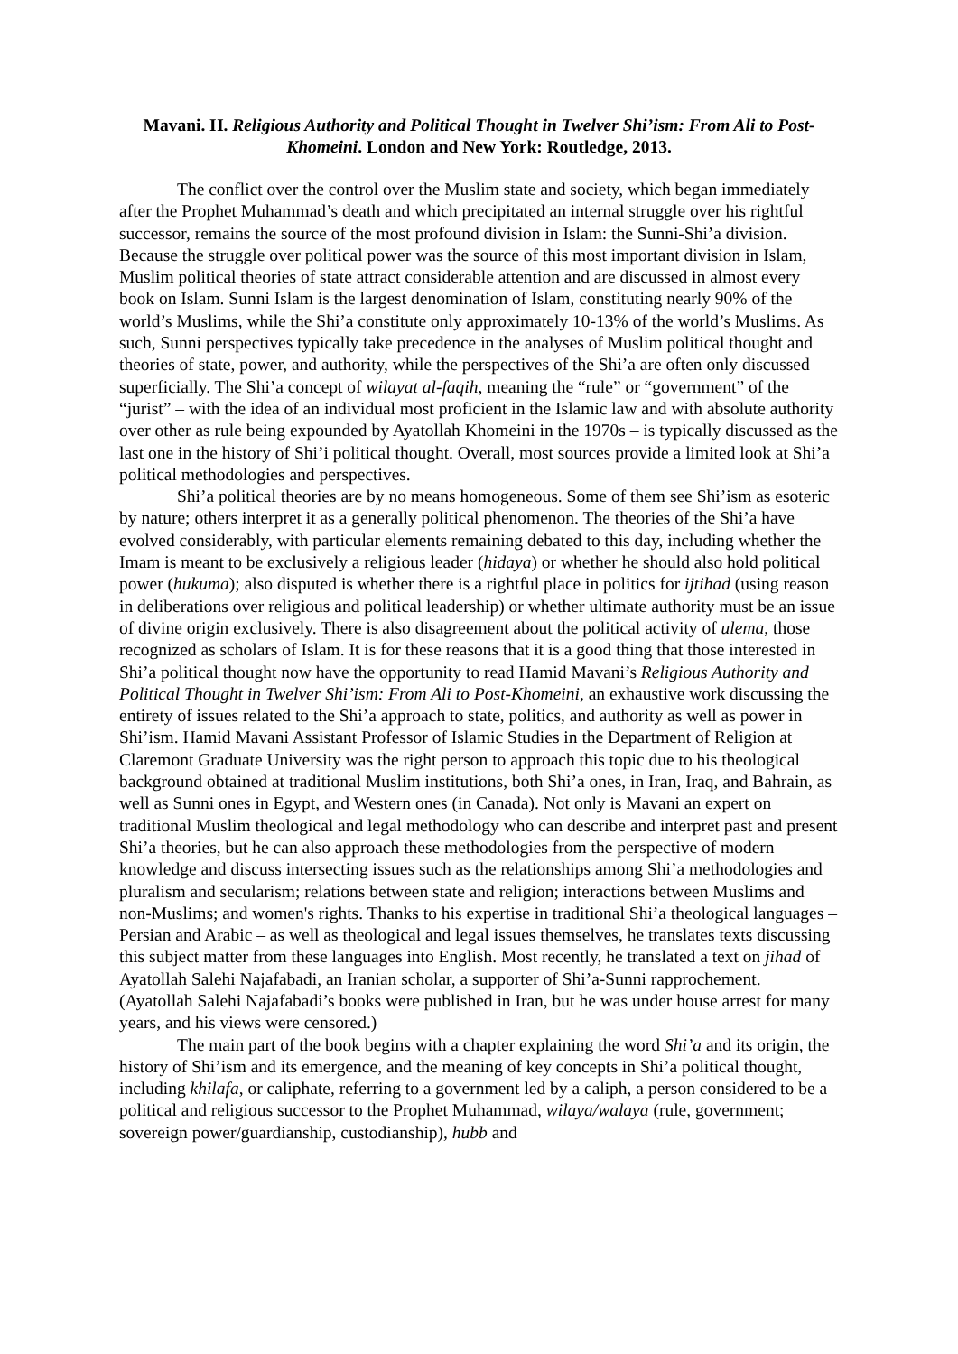Mavani. H. Religious Authority and Political Thought in Twelver Shi’ism: From Ali to Post-Khomeini. London and New York: Routledge, 2013.
The conflict over the control over the Muslim state and society, which began immediately after the Prophet Muhammad’s death and which precipitated an internal struggle over his rightful successor, remains the source of the most profound division in Islam: the Sunni-Shi’a division. Because the struggle over political power was the source of this most important division in Islam, Muslim political theories of state attract considerable attention and are discussed in almost every book on Islam. Sunni Islam is the largest denomination of Islam, constituting nearly 90% of the world’s Muslims, while the Shi’a constitute only approximately 10-13% of the world’s Muslims. As such, Sunni perspectives typically take precedence in the analyses of Muslim political thought and theories of state, power, and authority, while the perspectives of the Shi’a are often only discussed superficially. The Shi’a concept of wilayat al-faqih, meaning the “rule” or “government” of the “jurist” – with the idea of an individual most proficient in the Islamic law and with absolute authority over other as rule being expounded by Ayatollah Khomeini in the 1970s – is typically discussed as the last one in the history of Shi’i political thought. Overall, most sources provide a limited look at Shi’a political methodologies and perspectives.
Shi’a political theories are by no means homogeneous. Some of them see Shi’ism as esoteric by nature; others interpret it as a generally political phenomenon. The theories of the Shi’a have evolved considerably, with particular elements remaining debated to this day, including whether the Imam is meant to be exclusively a religious leader (hidaya) or whether he should also hold political power (hukuma); also disputed is whether there is a rightful place in politics for ijtihad (using reason in deliberations over religious and political leadership) or whether ultimate authority must be an issue of divine origin exclusively. There is also disagreement about the political activity of ulema, those recognized as scholars of Islam. It is for these reasons that it is a good thing that those interested in Shi’a political thought now have the opportunity to read Hamid Mavani’s Religious Authority and Political Thought in Twelver Shi’ism: From Ali to Post-Khomeini, an exhaustive work discussing the entirety of issues related to the Shi’a approach to state, politics, and authority as well as power in Shi’ism. Hamid Mavani Assistant Professor of Islamic Studies in the Department of Religion at Claremont Graduate University was the right person to approach this topic due to his theological background obtained at traditional Muslim institutions, both Shi’a ones, in Iran, Iraq, and Bahrain, as well as Sunni ones in Egypt, and Western ones (in Canada). Not only is Mavani an expert on traditional Muslim theological and legal methodology who can describe and interpret past and present Shi’a theories, but he can also approach these methodologies from the perspective of modern knowledge and discuss intersecting issues such as the relationships among Shi’a methodologies and pluralism and secularism; relations between state and religion; interactions between Muslims and non-Muslims; and women's rights. Thanks to his expertise in traditional Shi’a theological languages – Persian and Arabic – as well as theological and legal issues themselves, he translates texts discussing this subject matter from these languages into English. Most recently, he translated a text on jihad of Ayatollah Salehi Najafabadi, an Iranian scholar, a supporter of Shi’a-Sunni rapprochement. (Ayatollah Salehi Najafabadi’s books were published in Iran, but he was under house arrest for many years, and his views were censored.)
The main part of the book begins with a chapter explaining the word Shi’a and its origin, the history of Shi’ism and its emergence, and the meaning of key concepts in Shi’a political thought, including khilafa, or caliphate, referring to a government led by a caliph, a person considered to be a political and religious successor to the Prophet Muhammad, wilaya/walaya (rule, government; sovereign power/guardianship, custodianship), hubb and